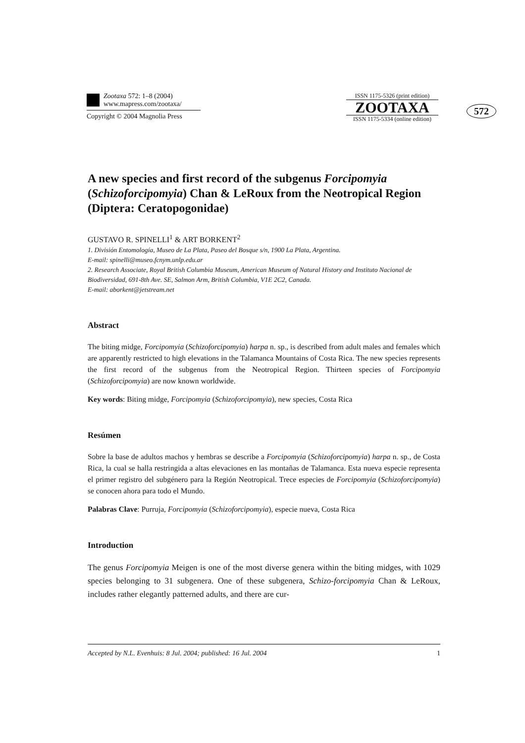Zootaxa 572: 1–8 (2004)
www.mapress.com/zootaxa/
Copyright © 2004 Magnolia Press
ISSN 1175-5326 (print edition)
ZOOTAXA
ISSN 1175-5334 (online edition)
572
A new species and first record of the subgenus Forcipomyia (Schizoforcipomyia) Chan & LeRoux from the Neotropical Region (Diptera: Ceratopogonidae)
GUSTAVO R. SPINELLI<sup>1</sup> & ART BORKENT<sup>2</sup>
1. División Entomología, Museo de La Plata, Paseo del Bosque s/n, 1900 La Plata, Argentina.
E-mail: spinelli@museo.fcnym.unlp.edu.ar
2. Research Associate, Royal British Columbia Museum, American Museum of Natural History and Instituto Nacional de Biodiversidad, 691-8th Ave. SE, Salmon Arm, British Columbia, V1E 2C2, Canada.
E-mail: aborkent@jetstream.net
Abstract
The biting midge, Forcipomyia (Schizoforcipomyia) harpa n. sp., is described from adult males and females which are apparently restricted to high elevations in the Talamanca Mountains of Costa Rica. The new species represents the first record of the subgenus from the Neotropical Region. Thirteen species of Forcipomyia (Schizoforcipomyia) are now known worldwide.
Key words: Biting midge, Forcipomyia (Schizoforcipomyia), new species, Costa Rica
Resúmen
Sobre la base de adultos machos y hembras se describe a Forcipomyia (Schizoforcipomyia) harpa n. sp., de Costa Rica, la cual se halla restringida a altas elevaciones en las montañas de Talamanca. Esta nueva especie representa el primer registro del subgénero para la Región Neotropical. Trece especies de Forcipomyia (Schizoforcipomyia) se conocen ahora para todo el Mundo.
Palabras Clave: Purruja, Forcipomyia (Schizoforcipomyia), especie nueva, Costa Rica
Introduction
The genus Forcipomyia Meigen is one of the most diverse genera within the biting midges, with 1029 species belonging to 31 subgenera. One of these subgenera, Schizo-forcipomyia Chan & LeRoux, includes rather elegantly patterned adults, and there are cur-
Accepted by N.L. Evenhuis: 8 Jul. 2004; published: 16 Jul. 2004 1